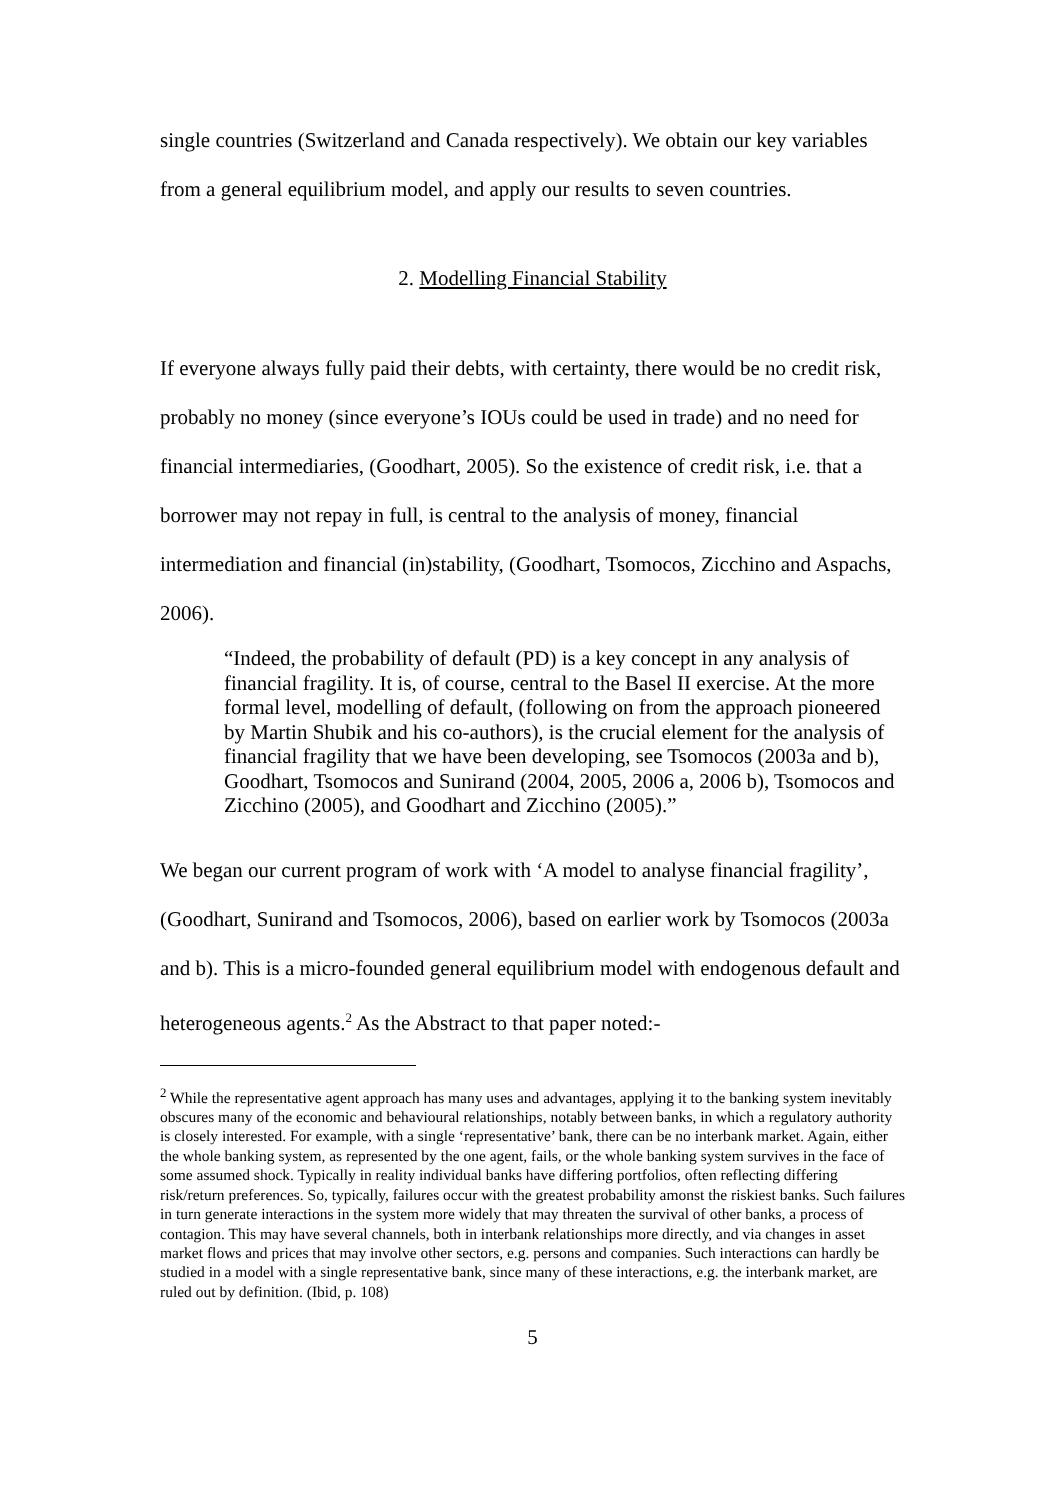single countries (Switzerland and Canada respectively). We obtain our key variables from a general equilibrium model, and apply our results to seven countries.
2. Modelling Financial Stability
If everyone always fully paid their debts, with certainty, there would be no credit risk, probably no money (since everyone’s IOUs could be used in trade) and no need for financial intermediaries, (Goodhart, 2005). So the existence of credit risk, i.e. that a borrower may not repay in full, is central to the analysis of money, financial intermediation and financial (in)stability, (Goodhart, Tsomocos, Zicchino and Aspachs, 2006).
“Indeed, the probability of default (PD) is a key concept in any analysis of financial fragility. It is, of course, central to the Basel II exercise. At the more formal level, modelling of default, (following on from the approach pioneered by Martin Shubik and his co-authors), is the crucial element for the analysis of financial fragility that we have been developing, see Tsomocos (2003a and b), Goodhart, Tsomocos and Sunirand (2004, 2005, 2006 a, 2006 b), Tsomocos and Zicchino (2005), and Goodhart and Zicchino (2005).”
We began our current program of work with ‘A model to analyse financial fragility’, (Goodhart, Sunirand and Tsomocos, 2006), based on earlier work by Tsomocos (2003a and b). This is a micro-founded general equilibrium model with endogenous default and heterogeneous agents.<sup>2</sup> As the Abstract to that paper noted:-
<sup>2</sup> While the representative agent approach has many uses and advantages, applying it to the banking system inevitably obscures many of the economic and behavioural relationships, notably between banks, in which a regulatory authority is closely interested. For example, with a single ‘representative’ bank, there can be no interbank market. Again, either the whole banking system, as represented by the one agent, fails, or the whole banking system survives in the face of some assumed shock. Typically in reality individual banks have differing portfolios, often reflecting differing risk/return preferences. So, typically, failures occur with the greatest probability amonst the riskiest banks. Such failures in turn generate interactions in the system more widely that may threaten the survival of other banks, a process of contagion. This may have several channels, both in interbank relationships more directly, and via changes in asset market flows and prices that may involve other sectors, e.g. persons and companies. Such interactions can hardly be studied in a model with a single representative bank, since many of these interactions, e.g. the interbank market, are ruled out by definition. (Ibid, p. 108)
5